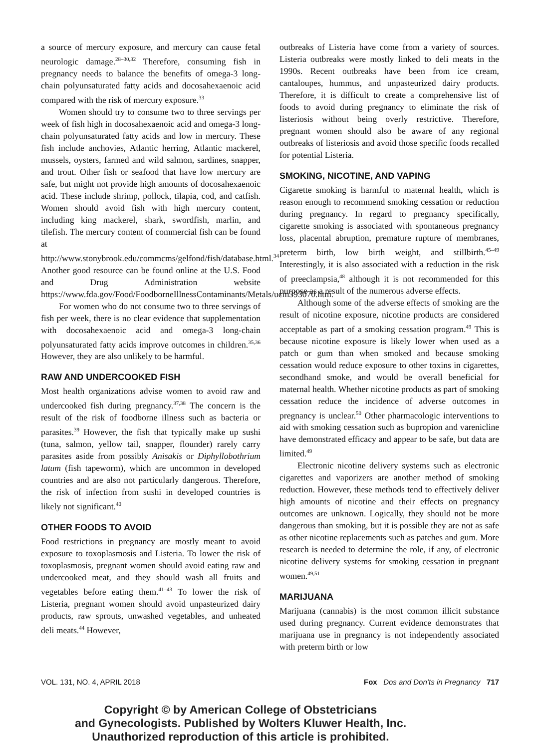a source of mercury exposure, and mercury can cause fetal neurologic damage.<sup>28–30,32</sup> Therefore, consuming fish in pregnancy needs to balance the benefits of omega-3 long-chain polyunsaturated fatty acids and docosahexaenoic acid compared with the risk of mercury exposure.<sup>33</sup>
Women should try to consume two to three servings per week of fish high in docosahexaenoic acid and omega-3 long-chain polyunsaturated fatty acids and low in mercury. These fish include anchovies, Atlantic herring, Atlantic mackerel, mussels, oysters, farmed and wild salmon, sardines, snapper, and trout. Other fish or seafood that have low mercury are safe, but might not provide high amounts of docosahexaenoic acid. These include shrimp, pollock, tilapia, cod, and catfish. Women should avoid fish with high mercury content, including king mackerel, shark, swordfish, marlin, and tilefish. The mercury content of commercial fish can be found at http://www.stonybrook.edu/commcms/gelfond/fish/database.html.<sup>34</sup> Another good resource can be found online at the U.S. Food and Drug Administration website https://www.fda.gov/Food/FoodborneIllnessContaminants/Metals/ucm393070.htm.
For women who do not consume two to three servings of fish per week, there is no clear evidence that supplementation with docosahexaenoic acid and omega-3 long-chain polyunsaturated fatty acids improve outcomes in children.<sup>35,36</sup> However, they are also unlikely to be harmful.
RAW AND UNDERCOOKED FISH
Most health organizations advise women to avoid raw and undercooked fish during pregnancy.<sup>37,38</sup> The concern is the result of the risk of foodborne illness such as bacteria or parasites.<sup>39</sup> However, the fish that typically make up sushi (tuna, salmon, yellow tail, snapper, flounder) rarely carry parasites aside from possibly Anisakis or Diphyllobothrium latum (fish tapeworm), which are uncommon in developed countries and are also not particularly dangerous. Therefore, the risk of infection from sushi in developed countries is likely not significant.<sup>40</sup>
OTHER FOODS TO AVOID
Food restrictions in pregnancy are mostly meant to avoid exposure to toxoplasmosis and Listeria. To lower the risk of toxoplasmosis, pregnant women should avoid eating raw and undercooked meat, and they should wash all fruits and vegetables before eating them.<sup>41–43</sup> To lower the risk of Listeria, pregnant women should avoid unpasteurized dairy products, raw sprouts, unwashed vegetables, and unheated deli meats.<sup>44</sup> However,
outbreaks of Listeria have come from a variety of sources. Listeria outbreaks were mostly linked to deli meats in the 1990s. Recent outbreaks have been from ice cream, cantaloupes, hummus, and unpasteurized dairy products. Therefore, it is difficult to create a comprehensive list of foods to avoid during pregnancy to eliminate the risk of listeriosis without being overly restrictive. Therefore, pregnant women should also be aware of any regional outbreaks of listeriosis and avoid those specific foods recalled for potential Listeria.
SMOKING, NICOTINE, AND VAPING
Cigarette smoking is harmful to maternal health, which is reason enough to recommend smoking cessation or reduction during pregnancy. In regard to pregnancy specifically, cigarette smoking is associated with spontaneous pregnancy loss, placental abruption, premature rupture of membranes, preterm birth, low birth weight, and stillbirth.<sup>45–49</sup> Interestingly, it is also associated with a reduction in the risk of preeclampsia,<sup>48</sup> although it is not recommended for this purpose as a result of the numerous adverse effects.
Although some of the adverse effects of smoking are the result of nicotine exposure, nicotine products are considered acceptable as part of a smoking cessation program.<sup>49</sup> This is because nicotine exposure is likely lower when used as a patch or gum than when smoked and because smoking cessation would reduce exposure to other toxins in cigarettes, secondhand smoke, and would be overall beneficial for maternal health. Whether nicotine products as part of smoking cessation reduce the incidence of adverse outcomes in pregnancy is unclear.<sup>50</sup> Other pharmacologic interventions to aid with smoking cessation such as bupropion and varenicline have demonstrated efficacy and appear to be safe, but data are limited.<sup>49</sup>
Electronic nicotine delivery systems such as electronic cigarettes and vaporizers are another method of smoking reduction. However, these methods tend to effectively deliver high amounts of nicotine and their effects on pregnancy outcomes are unknown. Logically, they should not be more dangerous than smoking, but it is possible they are not as safe as other nicotine replacements such as patches and gum. More research is needed to determine the role, if any, of electronic nicotine delivery systems for smoking cessation in pregnant women.<sup>49,51</sup>
MARIJUANA
Marijuana (cannabis) is the most common illicit substance used during pregnancy. Current evidence demonstrates that marijuana use in pregnancy is not independently associated with preterm birth or low
VOL. 131, NO. 4, APRIL 2018 Fox Dos and Don’ts in Pregnancy 717
Copyright © by American College of Obstetricians
and Gynecologists. Published by Wolters Kluwer Health, Inc.
Unauthorized reproduction of this article is prohibited.